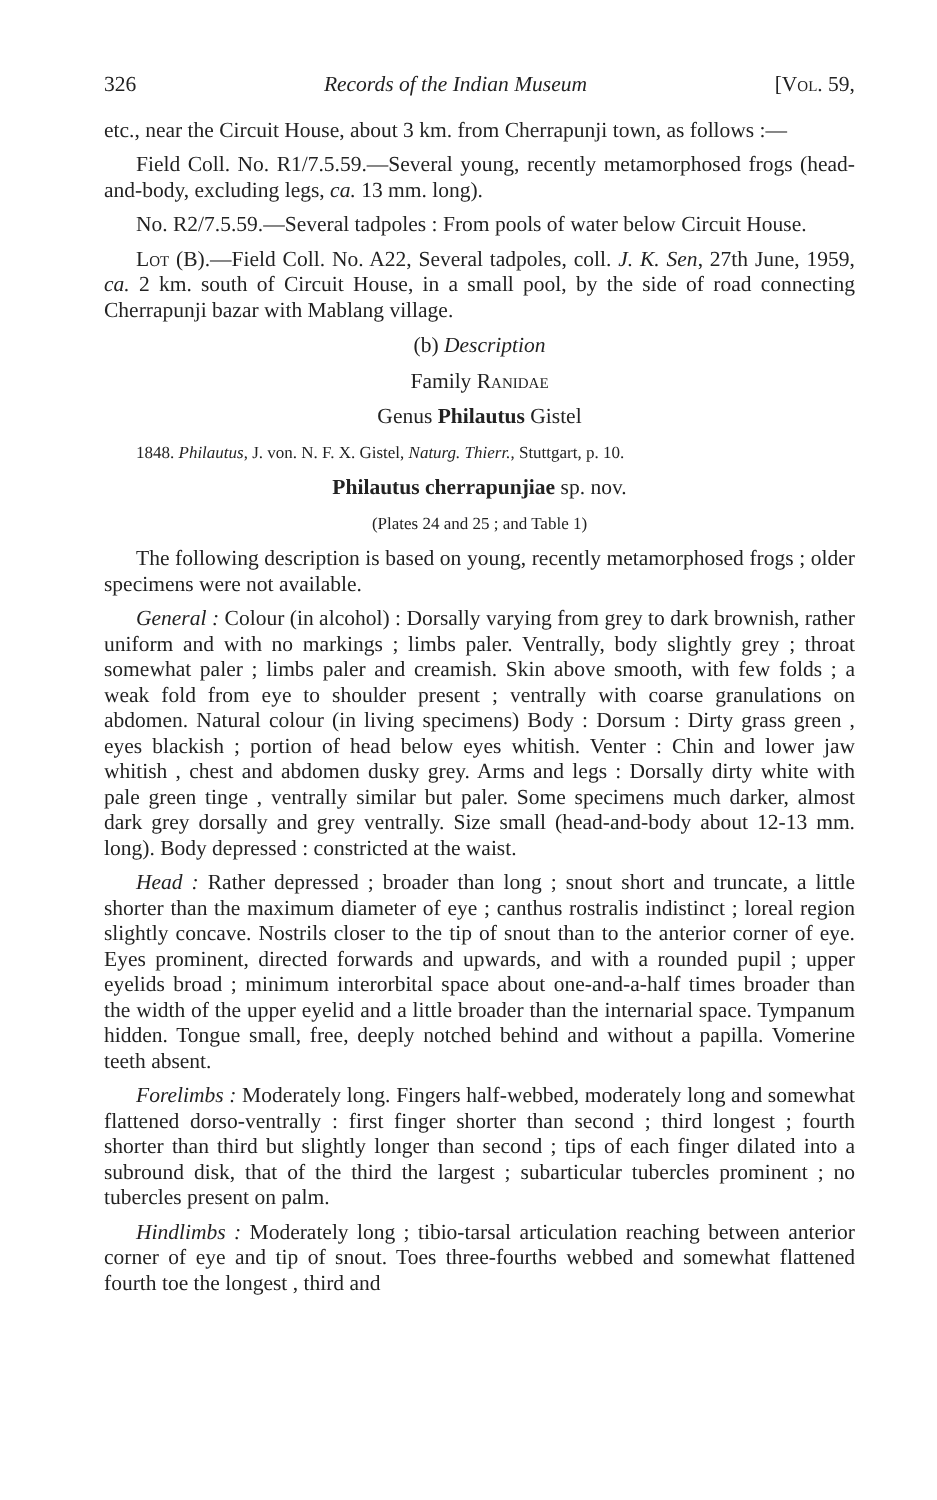326 Records of the Indian Museum [Vol. 59,
etc., near the Circuit House, about 3 km. from Cherrapunji town, as follows :—
Field Coll. No. R1/7.5.59.—Several young, recently metamorphosed frogs (head-and-body, excluding legs, ca. 13 mm. long).
No. R2/7.5.59.—Several tadpoles : From pools of water below Circuit House.
Lot (B).—Field Coll. No. A22, Several tadpoles, coll. J. K. Sen, 27th June, 1959, ca. 2 km. south of Circuit House, in a small pool, by the side of road connecting Cherrapunji bazar with Mablang village.
(b) Description
Family Ranidae
Genus Philautus Gistel
1848. Philautus, J. von. N. F. X. Gistel, Naturg. Thierr., Stuttgart, p. 10.
Philautus cherrapunjiae sp. nov.
(Plates 24 and 25 ; and Table 1)
The following description is based on young, recently metamorphosed frogs ; older specimens were not available.
General : Colour (in alcohol) : Dorsally varying from grey to dark brownish, rather uniform and with no markings ; limbs paler. Ventrally, body slightly grey ; throat somewhat paler ; limbs paler and creamish. Skin above smooth, with few folds ; a weak fold from eye to shoulder present ; ventrally with coarse granulations on abdomen. Natural colour (in living specimens) Body : Dorsum : Dirty grass green , eyes blackish ; portion of head below eyes whitish. Venter : Chin and lower jaw whitish , chest and abdomen dusky grey. Arms and legs : Dorsally dirty white with pale green tinge , ventrally similar but paler. Some specimens much darker, almost dark grey dorsally and grey ventrally. Size small (head-and-body about 12-13 mm. long). Body depressed : constricted at the waist.
Head : Rather depressed ; broader than long ; snout short and truncate, a little shorter than the maximum diameter of eye ; canthus rostralis indistinct ; loreal region slightly concave. Nostrils closer to the tip of snout than to the anterior corner of eye. Eyes prominent, directed forwards and upwards, and with a rounded pupil ; upper eyelids broad ; minimum interorbital space about one-and-a-half times broader than the width of the upper eyelid and a little broader than the internarial space. Tympanum hidden. Tongue small, free, deeply notched behind and without a papilla. Vomerine teeth absent.
Forelimbs : Moderately long. Fingers half-webbed, moderately long and somewhat flattened dorso-ventrally : first finger shorter than second ; third longest ; fourth shorter than third but slightly longer than second ; tips of each finger dilated into a subround disk, that of the third the largest ; subarticular tubercles prominent ; no tubercles present on palm.
Hindlimbs : Moderately long ; tibio-tarsal articulation reaching between anterior corner of eye and tip of snout. Toes three-fourths webbed and somewhat flattened fourth toe the longest , third and